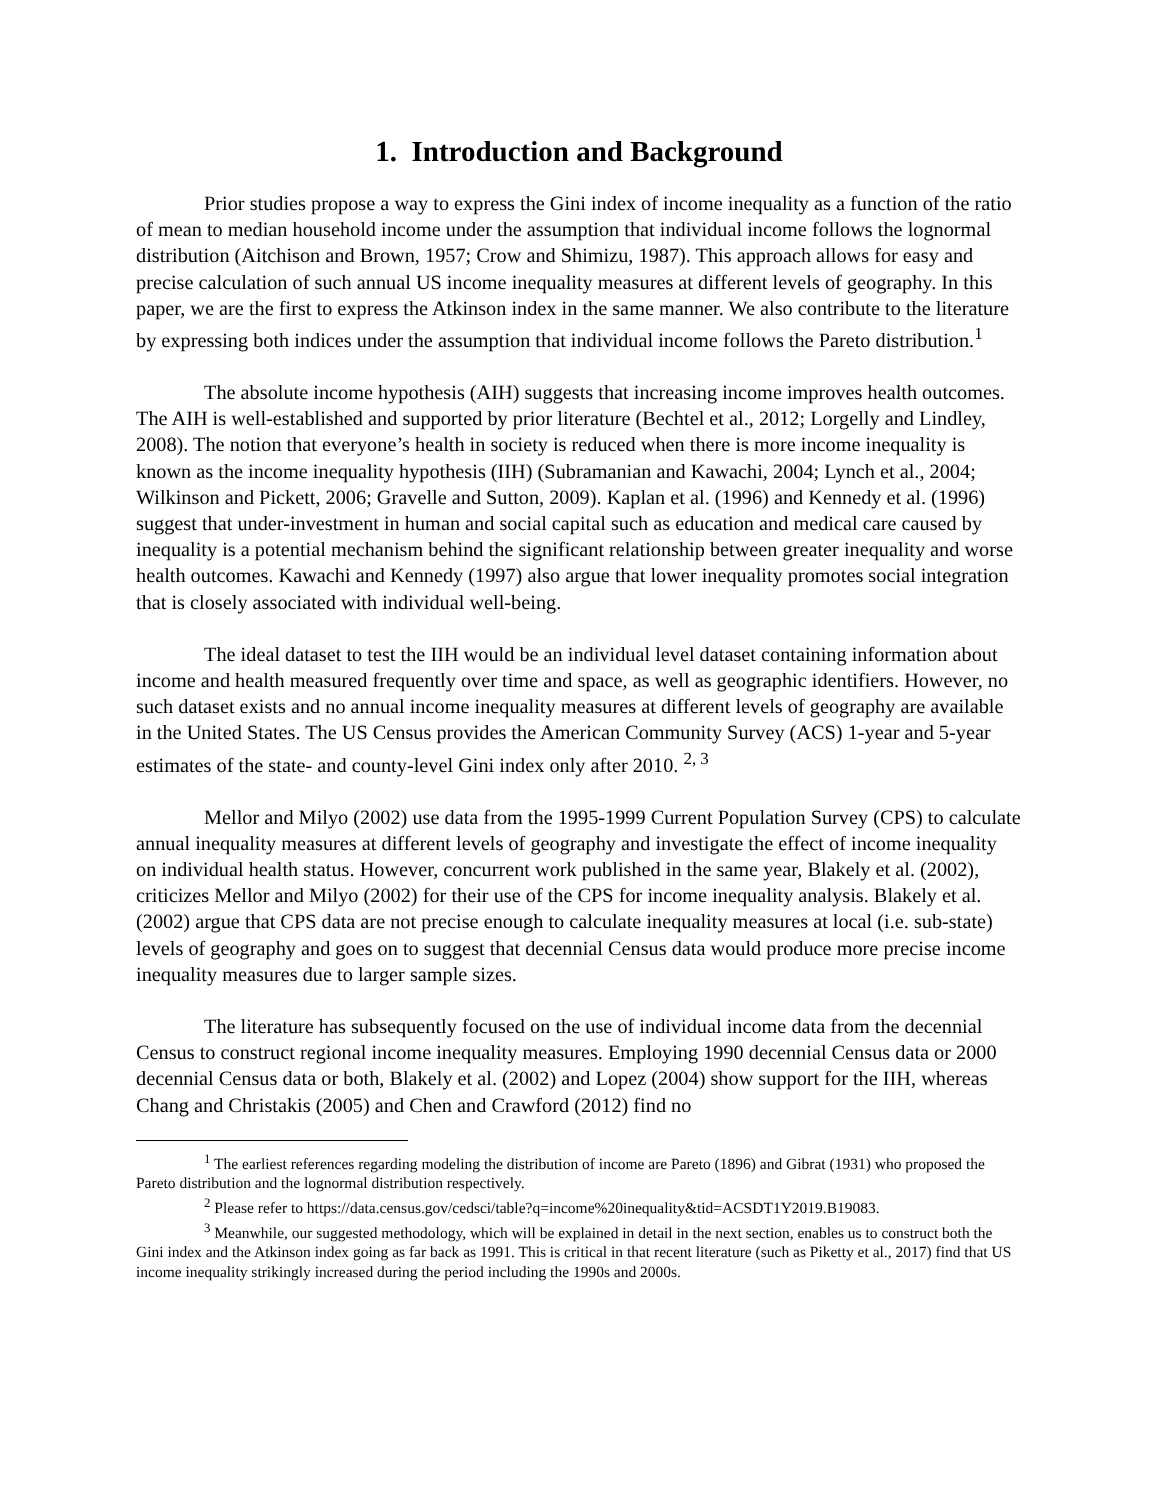1. Introduction and Background
Prior studies propose a way to express the Gini index of income inequality as a function of the ratio of mean to median household income under the assumption that individual income follows the lognormal distribution (Aitchison and Brown, 1957; Crow and Shimizu, 1987). This approach allows for easy and precise calculation of such annual US income inequality measures at different levels of geography. In this paper, we are the first to express the Atkinson index in the same manner. We also contribute to the literature by expressing both indices under the assumption that individual income follows the Pareto distribution.<sup>1</sup>
The absolute income hypothesis (AIH) suggests that increasing income improves health outcomes. The AIH is well-established and supported by prior literature (Bechtel et al., 2012; Lorgelly and Lindley, 2008). The notion that everyone’s health in society is reduced when there is more income inequality is known as the income inequality hypothesis (IIH) (Subramanian and Kawachi, 2004; Lynch et al., 2004; Wilkinson and Pickett, 2006; Gravelle and Sutton, 2009). Kaplan et al. (1996) and Kennedy et al. (1996) suggest that under-investment in human and social capital such as education and medical care caused by inequality is a potential mechanism behind the significant relationship between greater inequality and worse health outcomes. Kawachi and Kennedy (1997) also argue that lower inequality promotes social integration that is closely associated with individual well-being.
The ideal dataset to test the IIH would be an individual level dataset containing information about income and health measured frequently over time and space, as well as geographic identifiers. However, no such dataset exists and no annual income inequality measures at different levels of geography are available in the United States. The US Census provides the American Community Survey (ACS) 1-year and 5-year estimates of the state- and county-level Gini index only after 2010. <sup>2, 3</sup>
Mellor and Milyo (2002) use data from the 1995-1999 Current Population Survey (CPS) to calculate annual inequality measures at different levels of geography and investigate the effect of income inequality on individual health status. However, concurrent work published in the same year, Blakely et al. (2002), criticizes Mellor and Milyo (2002) for their use of the CPS for income inequality analysis. Blakely et al. (2002) argue that CPS data are not precise enough to calculate inequality measures at local (i.e. sub-state) levels of geography and goes on to suggest that decennial Census data would produce more precise income inequality measures due to larger sample sizes.
The literature has subsequently focused on the use of individual income data from the decennial Census to construct regional income inequality measures. Employing 1990 decennial Census data or 2000 decennial Census data or both, Blakely et al. (2002) and Lopez (2004) show support for the IIH, whereas Chang and Christakis (2005) and Chen and Crawford (2012) find no
<sup>1</sup> The earliest references regarding modeling the distribution of income are Pareto (1896) and Gibrat (1931) who proposed the Pareto distribution and the lognormal distribution respectively.
<sup>2</sup> Please refer to https://data.census.gov/cedsci/table?q=income%20inequality&tid=ACSDT1Y2019.B19083.
<sup>3</sup> Meanwhile, our suggested methodology, which will be explained in detail in the next section, enables us to construct both the Gini index and the Atkinson index going as far back as 1991. This is critical in that recent literature (such as Piketty et al., 2017) find that US income inequality strikingly increased during the period including the 1990s and 2000s.